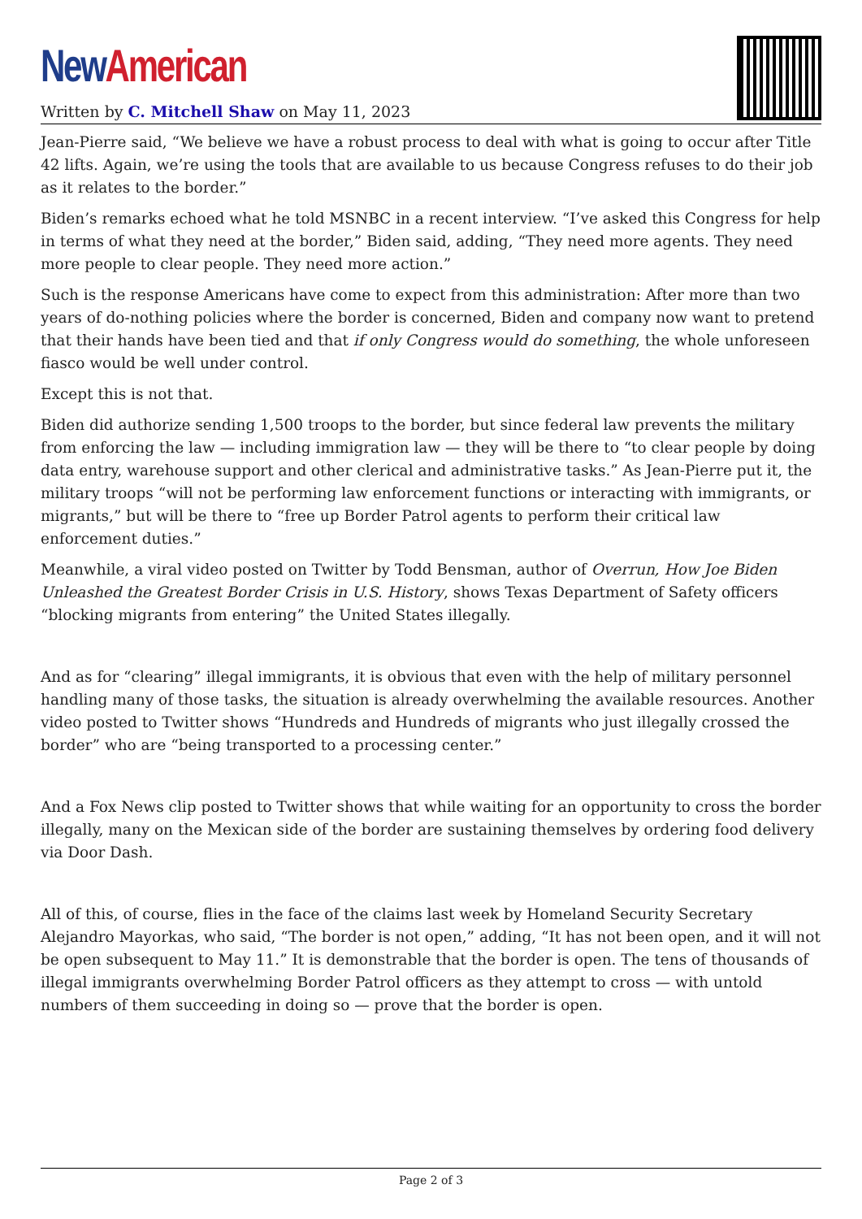New American
Written by C. Mitchell Shaw on May 11, 2023
Jean-Pierre said, “We believe we have a robust process to deal with what is going to occur after Title 42 lifts. Again, we’re using the tools that are available to us because Congress refuses to do their job as it relates to the border.”
Biden’s remarks echoed what he told MSNBC in a recent interview. “I’ve asked this Congress for help in terms of what they need at the border,” Biden said, adding, “They need more agents. They need more people to clear people. They need more action.”
Such is the response Americans have come to expect from this administration: After more than two years of do-nothing policies where the border is concerned, Biden and company now want to pretend that their hands have been tied and that if only Congress would do something, the whole unforeseen fiasco would be well under control.
Except this is not that.
Biden did authorize sending 1,500 troops to the border, but since federal law prevents the military from enforcing the law — including immigration law — they will be there to “to clear people by doing data entry, warehouse support and other clerical and administrative tasks.” As Jean-Pierre put it, the military troops “will not be performing law enforcement functions or interacting with immigrants, or migrants,” but will be there to “free up Border Patrol agents to perform their critical law enforcement duties.”
Meanwhile, a viral video posted on Twitter by Todd Bensman, author of Overrun, How Joe Biden Unleashed the Greatest Border Crisis in U.S. History, shows Texas Department of Safety officers “blocking migrants from entering” the United States illegally.
And as for “clearing” illegal immigrants, it is obvious that even with the help of military personnel handling many of those tasks, the situation is already overwhelming the available resources. Another video posted to Twitter shows “Hundreds and Hundreds of migrants who just illegally crossed the border” who are “being transported to a processing center.”
And a Fox News clip posted to Twitter shows that while waiting for an opportunity to cross the border illegally, many on the Mexican side of the border are sustaining themselves by ordering food delivery via Door Dash.
All of this, of course, flies in the face of the claims last week by Homeland Security Secretary Alejandro Mayorkas, who said, “The border is not open,” adding, “It has not been open, and it will not be open subsequent to May 11.” It is demonstrable that the border is open. The tens of thousands of illegal immigrants overwhelming Border Patrol officers as they attempt to cross — with untold numbers of them succeeding in doing so — prove that the border is open.
Page 2 of 3